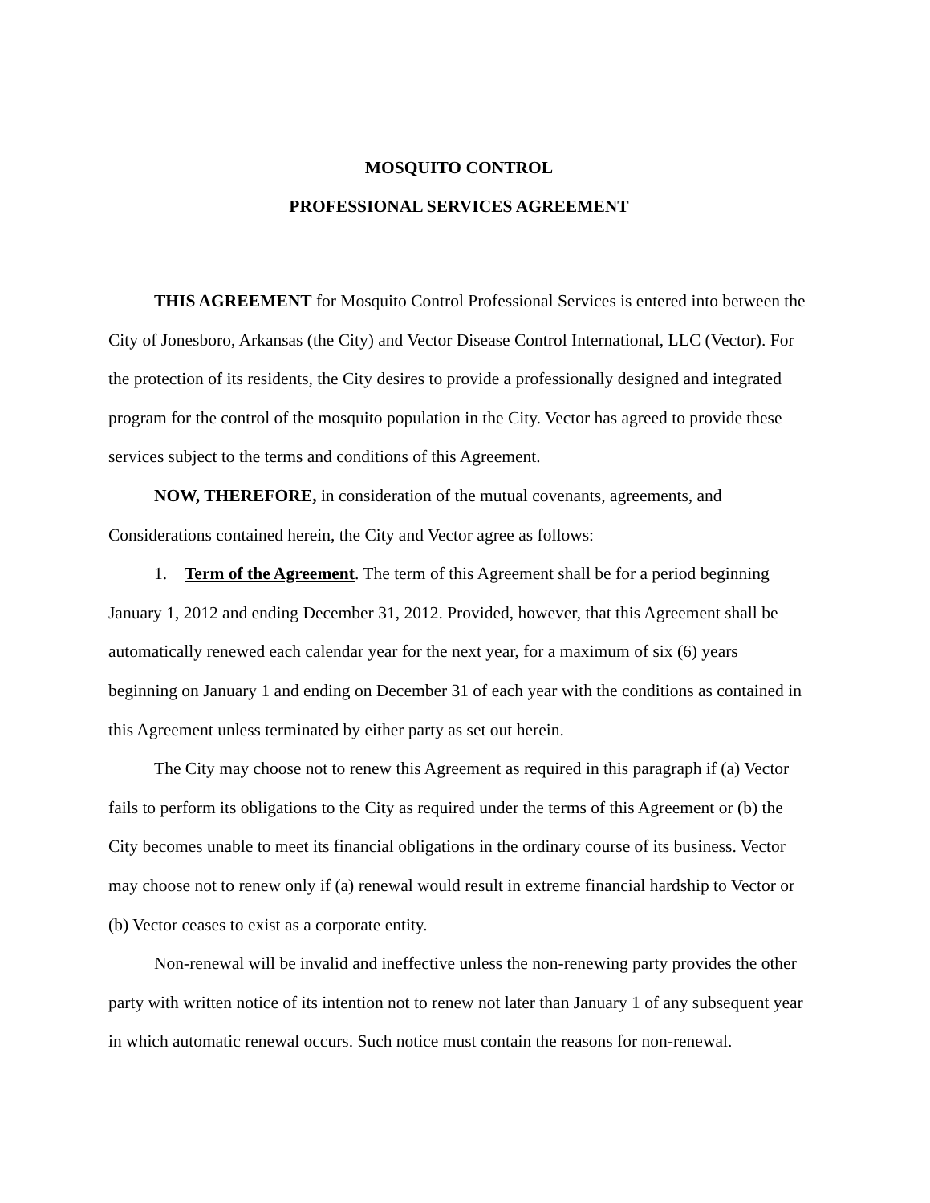MOSQUITO CONTROL
PROFESSIONAL SERVICES AGREEMENT
THIS AGREEMENT for Mosquito Control Professional Services is entered into between the City of Jonesboro, Arkansas (the City) and Vector Disease Control International, LLC (Vector). For the protection of its residents, the City desires to provide a professionally designed and integrated program for the control of the mosquito population in the City. Vector has agreed to provide these services subject to the terms and conditions of this Agreement.
NOW, THEREFORE, in consideration of the mutual covenants, agreements, and Considerations contained herein, the City and Vector agree as follows:
1. Term of the Agreement. The term of this Agreement shall be for a period beginning January 1, 2012 and ending December 31, 2012. Provided, however, that this Agreement shall be automatically renewed each calendar year for the next year, for a maximum of six (6) years beginning on January 1 and ending on December 31 of each year with the conditions as contained in this Agreement unless terminated by either party as set out herein.
The City may choose not to renew this Agreement as required in this paragraph if (a) Vector fails to perform its obligations to the City as required under the terms of this Agreement or (b) the City becomes unable to meet its financial obligations in the ordinary course of its business. Vector may choose not to renew only if (a) renewal would result in extreme financial hardship to Vector or (b) Vector ceases to exist as a corporate entity.
Non-renewal will be invalid and ineffective unless the non-renewing party provides the other party with written notice of its intention not to renew not later than January 1 of any subsequent year in which automatic renewal occurs. Such notice must contain the reasons for non-renewal.